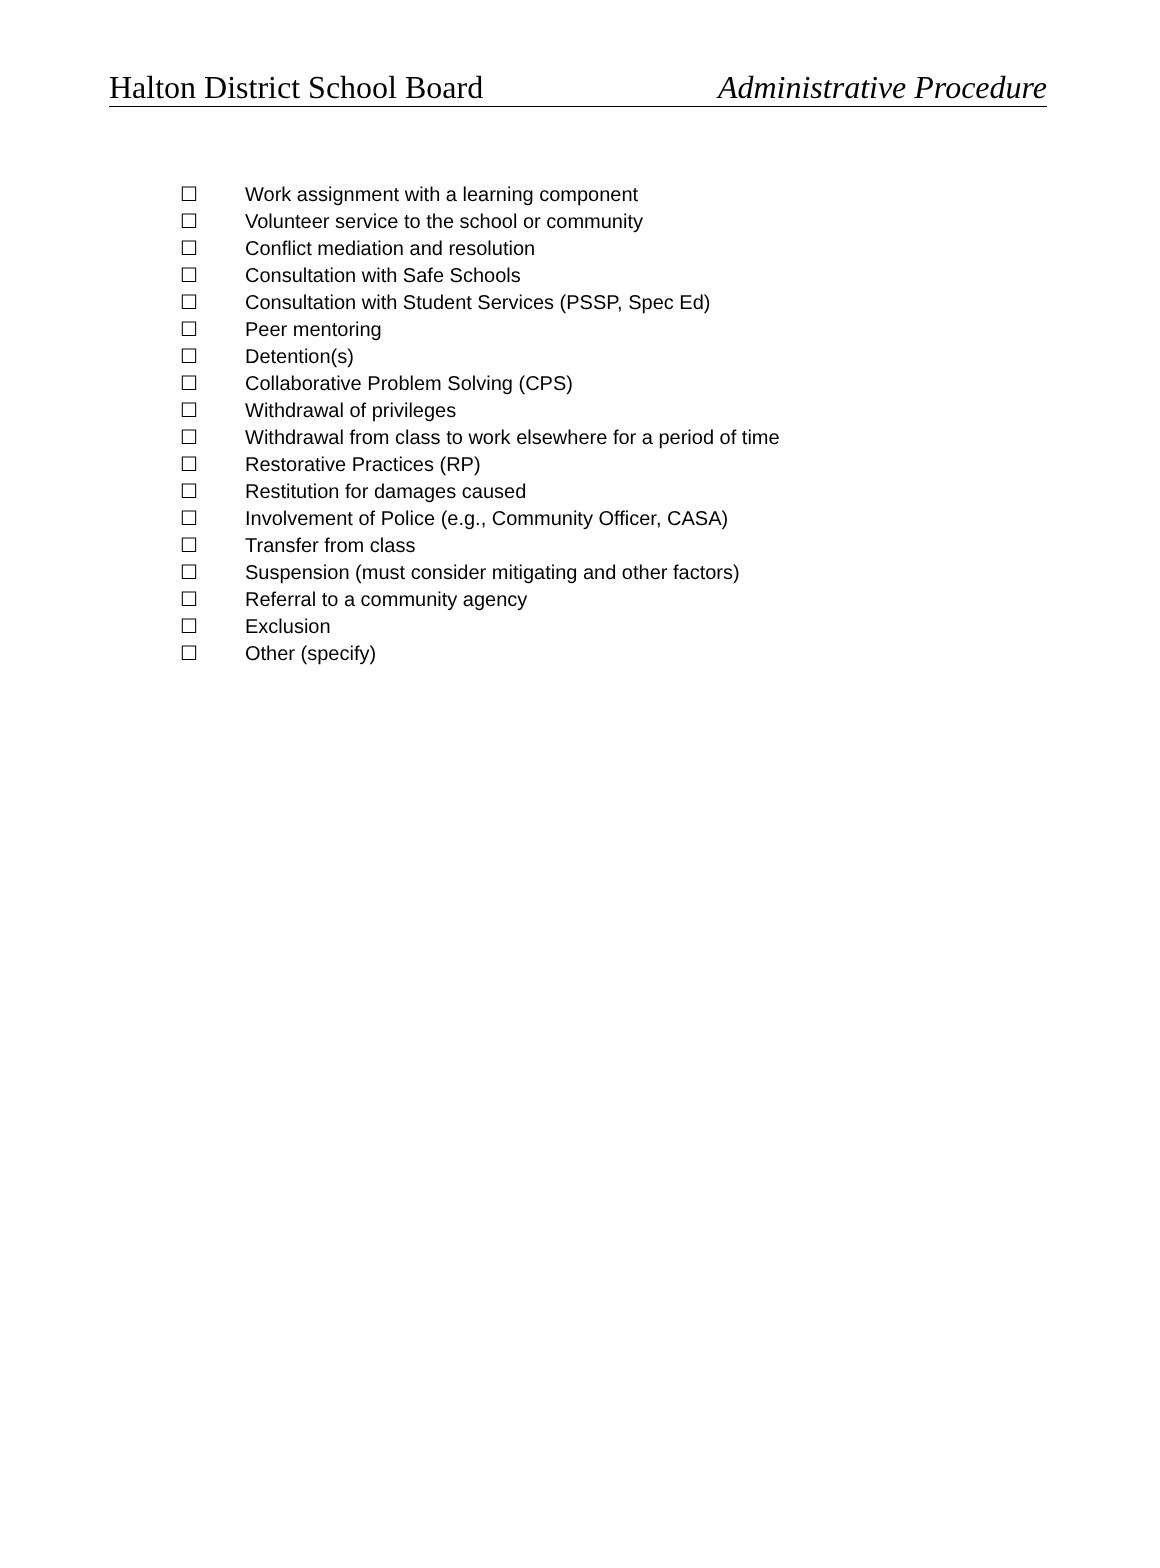Halton District School Board Administrative Procedure
☐ Work assignment with a learning component
☐ Volunteer service to the school or community
☐ Conflict mediation and resolution
☐ Consultation with Safe Schools
☐ Consultation with Student Services (PSSP, Spec Ed)
☐ Peer mentoring
☐ Detention(s)
☐ Collaborative Problem Solving (CPS)
☐ Withdrawal of privileges
☐ Withdrawal from class to work elsewhere for a period of time
☐ Restorative Practices (RP)
☐ Restitution for damages caused
☐ Involvement of Police (e.g., Community Officer, CASA)
☐ Transfer from class
☐ Suspension (must consider mitigating and other factors)
☐ Referral to a community agency
☐ Exclusion
☐ Other (specify)